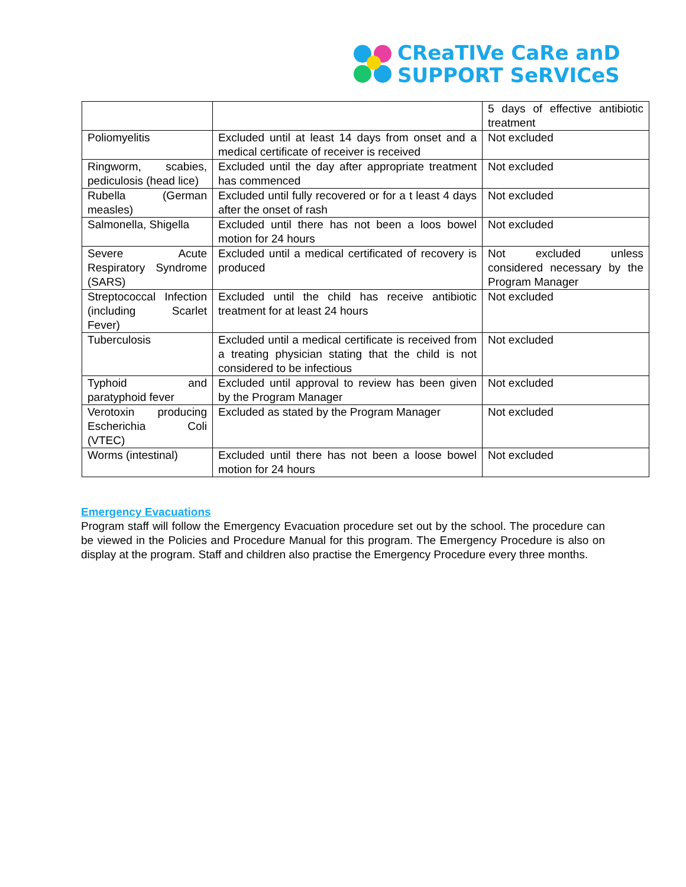CReaTIVe CaRe anD
SUPPORT SeRVICeS
| | | 5 days of effective antibiotic treatment |
| Poliomyelitis | Excluded until at least 14 days from onset and a medical certificate of receiver is received | Not excluded |
| Ringworm, scabies, pediculosis (head lice) | Excluded until the day after appropriate treatment has commenced | Not excluded |
| Rubella (German measles) | Excluded until fully recovered or for a t least 4 days after the onset of rash | Not excluded |
| Salmonella, Shigella | Excluded until there has not been a loos bowel motion for 24 hours | Not excluded |
| Severe Acute Respiratory Syndrome (SARS) | Excluded until a medical certificated of recovery is produced | Not excluded unless considered necessary by the Program Manager |
| Streptococcal Infection (including Scarlet Fever) | Excluded until the child has receive antibiotic treatment for at least 24 hours | Not excluded |
| Tuberculosis | Excluded until a medical certificate is received from a treating physician stating that the child is not considered to be infectious | Not excluded |
| Typhoid and paratyphoid fever | Excluded until approval to review has been given by the Program Manager | Not excluded |
| Verotoxin producing Escherichia Coli (VTEC) | Excluded as stated by the Program Manager | Not excluded |
| Worms (intestinal) | Excluded until there has not been a loose bowel motion for 24 hours | Not excluded |
Emergency Evacuations
Program staff will follow the Emergency Evacuation procedure set out by the school. The procedure can be viewed in the Policies and Procedure Manual for this program. The Emergency Procedure is also on display at the program. Staff and children also practise the Emergency Procedure every three months.